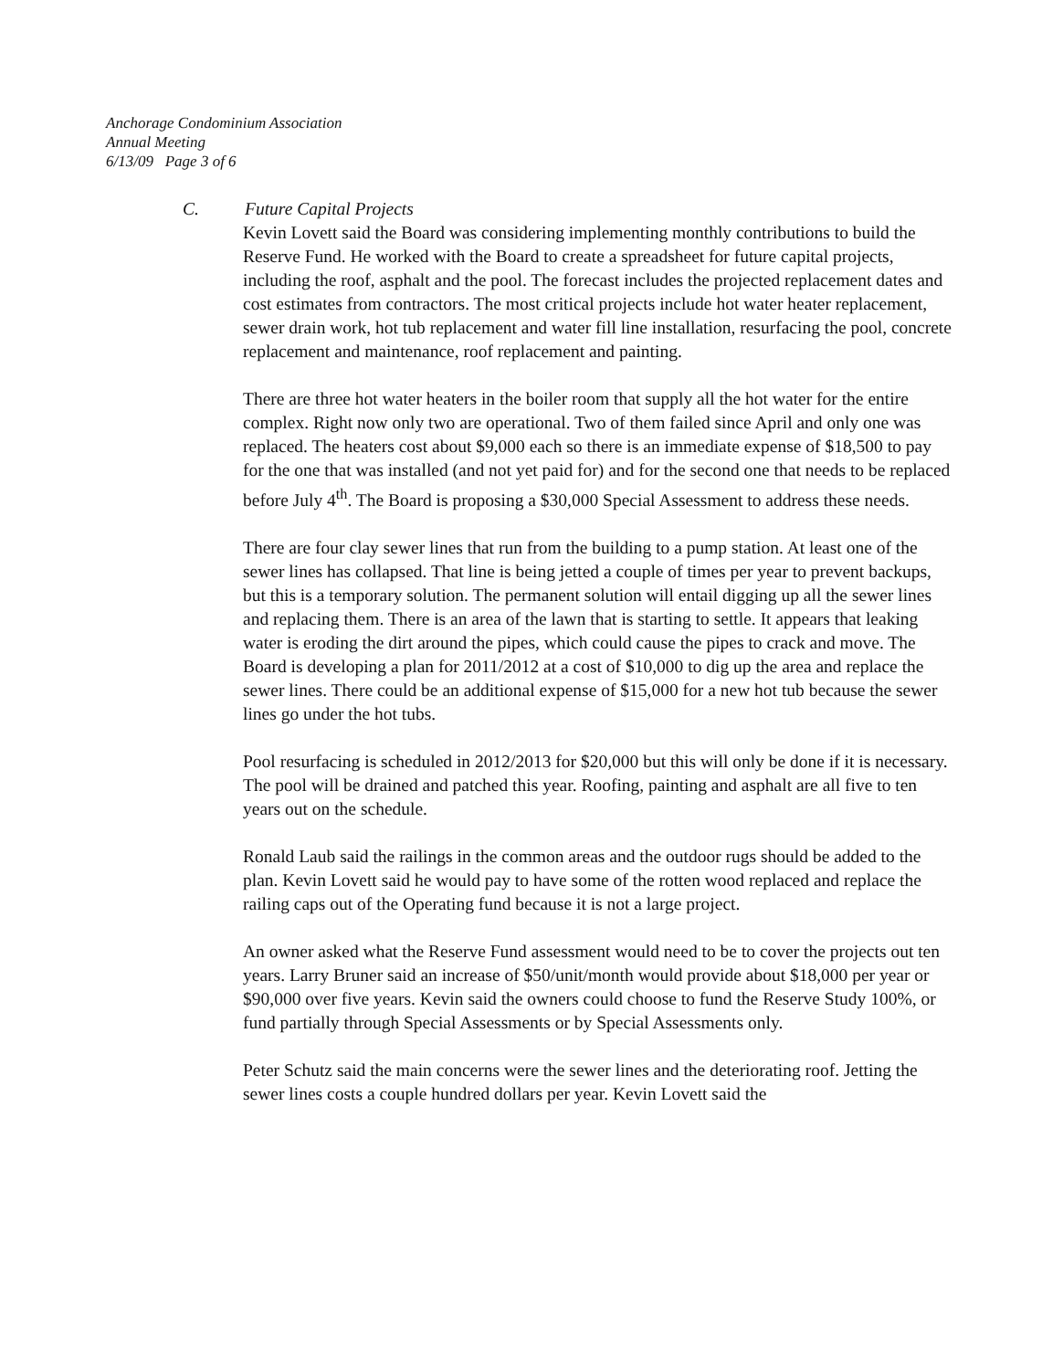Anchorage Condominium Association
Annual Meeting
6/13/09 Page 3 of 6
C. Future Capital Projects
Kevin Lovett said the Board was considering implementing monthly contributions to build the Reserve Fund. He worked with the Board to create a spreadsheet for future capital projects, including the roof, asphalt and the pool. The forecast includes the projected replacement dates and cost estimates from contractors. The most critical projects include hot water heater replacement, sewer drain work, hot tub replacement and water fill line installation, resurfacing the pool, concrete replacement and maintenance, roof replacement and painting.
There are three hot water heaters in the boiler room that supply all the hot water for the entire complex. Right now only two are operational. Two of them failed since April and only one was replaced. The heaters cost about $9,000 each so there is an immediate expense of $18,500 to pay for the one that was installed (and not yet paid for) and for the second one that needs to be replaced before July 4<sup>th</sup>. The Board is proposing a $30,000 Special Assessment to address these needs.
There are four clay sewer lines that run from the building to a pump station. At least one of the sewer lines has collapsed. That line is being jetted a couple of times per year to prevent backups, but this is a temporary solution. The permanent solution will entail digging up all the sewer lines and replacing them. There is an area of the lawn that is starting to settle. It appears that leaking water is eroding the dirt around the pipes, which could cause the pipes to crack and move. The Board is developing a plan for 2011/2012 at a cost of $10,000 to dig up the area and replace the sewer lines. There could be an additional expense of $15,000 for a new hot tub because the sewer lines go under the hot tubs.
Pool resurfacing is scheduled in 2012/2013 for $20,000 but this will only be done if it is necessary. The pool will be drained and patched this year. Roofing, painting and asphalt are all five to ten years out on the schedule.
Ronald Laub said the railings in the common areas and the outdoor rugs should be added to the plan. Kevin Lovett said he would pay to have some of the rotten wood replaced and replace the railing caps out of the Operating fund because it is not a large project.
An owner asked what the Reserve Fund assessment would need to be to cover the projects out ten years. Larry Bruner said an increase of $50/unit/month would provide about $18,000 per year or $90,000 over five years. Kevin said the owners could choose to fund the Reserve Study 100%, or fund partially through Special Assessments or by Special Assessments only.
Peter Schutz said the main concerns were the sewer lines and the deteriorating roof. Jetting the sewer lines costs a couple hundred dollars per year. Kevin Lovett said the